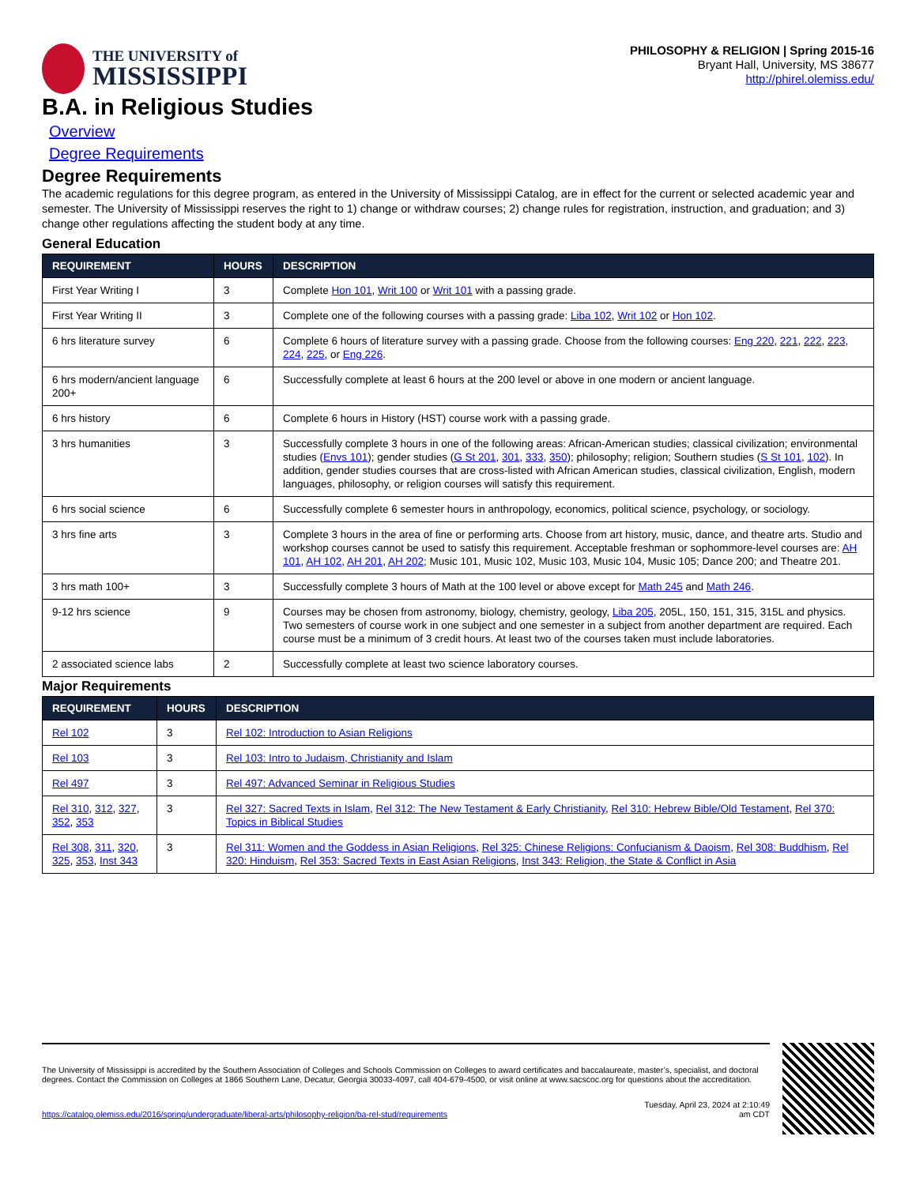THE UNIVERSITY of
MISSISSIPPI
PHILOSOPHY & RELIGION | Spring 2015-16
Bryant Hall, University, MS 38677
http://phirel.olemiss.edu/
B.A. in Religious Studies
Overview
Degree Requirements
Degree Requirements
The academic regulations for this degree program, as entered in the University of Mississippi Catalog, are in effect for the current or selected academic year and semester. The University of Mississippi reserves the right to 1) change or withdraw courses; 2) change rules for registration, instruction, and graduation; and 3) change other regulations affecting the student body at any time.
General Education
| REQUIREMENT | HOURS | DESCRIPTION |
| --- | --- | --- |
| First Year Writing I | 3 | Complete Hon 101 , Writ 100 or Writ 101 with a passing grade. |
| First Year Writing II | 3 | Complete one of the following courses with a passing grade: Liba 102 , Writ 102 or Hon 102 . |
| 6 hrs literature survey | 6 | Complete 6 hours of literature survey with a passing grade. Choose from the following courses: Eng 220 , 221 , 222 , 223 , 224 , 225 , or Eng 226 . |
| 6 hrs modern/ancient language 200+ | 6 | Successfully complete at least 6 hours at the 200 level or above in one modern or ancient language. |
| 6 hrs history | 6 | Complete 6 hours in History (HST) course work with a passing grade. |
| 3 hrs humanities | 3 | Successfully complete 3 hours in one of the following areas: African-American studies; classical civilization; environmental studies ( Envs 101 ); gender studies ( G St 201 , 301 , 333 , 350 ); philosophy; religion; Southern studies ( S St 101 , 102 ). In addition, gender studies courses that are cross-listed with African American studies, classical civilization, English, modern languages, philosophy, or religion courses will satisfy this requirement. |
| 6 hrs social science | 6 | Successfully complete 6 semester hours in anthropology, economics, political science, psychology, or sociology. |
| 3 hrs fine arts | 3 | Complete 3 hours in the area of fine or performing arts. Choose from art history, music, dance, and theatre arts. Studio and workshop courses cannot be used to satisfy this requirement. Acceptable freshman or sophommore-level courses are: AH 101 , AH 102 , AH 201 , AH 202 ; Music 101, Music 102, Music 103, Music 104, Music 105; Dance 200; and Theatre 201. |
| 3 hrs math 100+ | 3 | Successfully complete 3 hours of Math at the 100 level or above except for Math 245 and Math 246 . |
| 9-12 hrs science | 9 | Courses may be chosen from astronomy, biology, chemistry, geology, Liba 205 , 205L, 150, 151, 315, 315L and physics. Two semesters of course work in one subject and one semester in a subject from another department are required. Each course must be a minimum of 3 credit hours. At least two of the courses taken must include laboratories. |
| 2 associated science labs | 2 | Successfully complete at least two science laboratory courses. |
Major Requirements
| REQUIREMENT | HOURS | DESCRIPTION |
| --- | --- | --- |
| Rel 102 | 3 | Rel 102: Introduction to Asian Religions |
| Rel 103 | 3 | Rel 103: Intro to Judaism, Christianity and Islam |
| Rel 497 | 3 | Rel 497: Advanced Seminar in Religious Studies |
| Rel 310 , 312 , 327 , 352 , 353 | 3 | Rel 327: Sacred Texts in Islam , Rel 312: The New Testament & Early Christianity , Rel 310: Hebrew Bible/Old Testament , Rel 370: Topics in Biblical Studies |
| Rel 308 , 311 , 320 , 325 , 353 , Inst 343 | 3 | Rel 311: Women and the Goddess in Asian Religions , Rel 325: Chinese Religions: Confucianism & Daoism , Rel 308: Buddhism , Rel 320: Hinduism , Rel 353: Sacred Texts in East Asian Religions , Inst 343: Religion, the State & Conflict in Asia |
The University of Mississippi is accredited by the Southern Association of Colleges and Schools Commission on Colleges to award certificates and baccalaureate, master’s, specialist, and doctoral degrees. Contact the Commission on Colleges at 1866 Southern Lane, Decatur, Georgia 30033-4097, call 404-679-4500, or visit online at www.sacscoc.org for questions about the accreditation.
https://catalog.olemiss.edu/2016/spring/undergraduate/liberal-arts/philosophy-religion/ba-rel-stud/requirements
Tuesday, April 23, 2024 at 2:10:49
am CDT